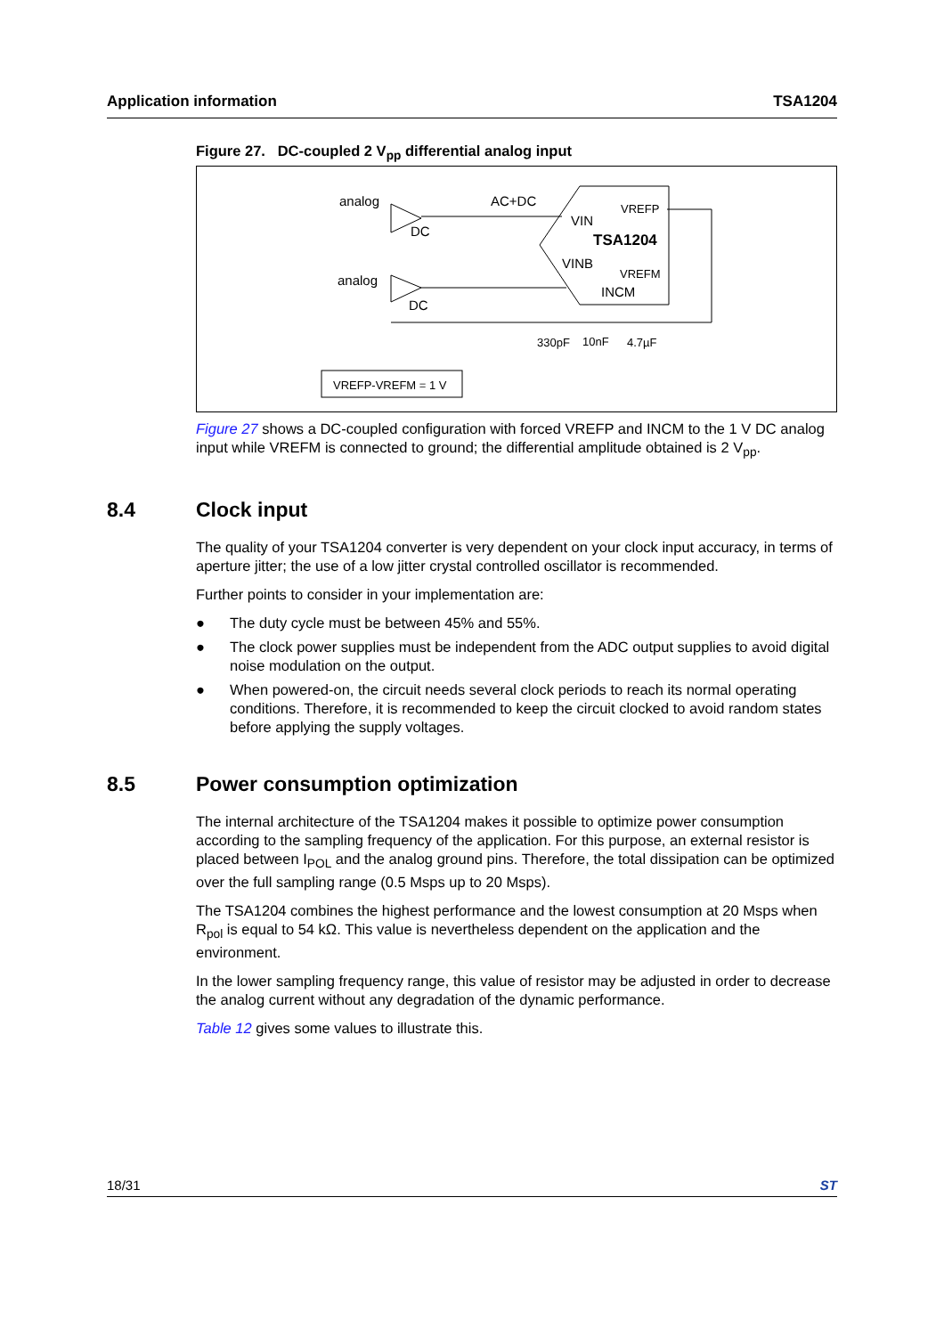Application information TSA1204
Figure 27. DC-coupled 2 V<sub>pp</sub> differential analog input
analog
analog
AC+DC
DC
DC
VIN
VINB
TSA1204
VREFP
VREFM
INCM
330pF
10nF
4.7µF
VREFP-VREFM = 1 V
Figure 27 shows a DC-coupled configuration with forced VREFP and INCM to the 1 V DC analog input while VREFM is connected to ground; the differential amplitude obtained is 2 V<sub>pp</sub>.
8.4 Clock input
The quality of your TSA1204 converter is very dependent on your clock input accuracy, in terms of aperture jitter; the use of a low jitter crystal controlled oscillator is recommended.
Further points to consider in your implementation are:
● The duty cycle must be between 45% and 55%.
● The clock power supplies must be independent from the ADC output supplies to avoid digital noise modulation on the output.
● When powered-on, the circuit needs several clock periods to reach its normal operating conditions. Therefore, it is recommended to keep the circuit clocked to avoid random states before applying the supply voltages.
8.5 Power consumption optimization
The internal architecture of the TSA1204 makes it possible to optimize power consumption according to the sampling frequency of the application. For this purpose, an external resistor is placed between I<sub>POL</sub> and the analog ground pins. Therefore, the total dissipation can be optimized over the full sampling range (0.5 Msps up to 20 Msps).
The TSA1204 combines the highest performance and the lowest consumption at 20 Msps when R<sub>pol</sub> is equal to 54 kΩ. This value is nevertheless dependent on the application and the environment.
In the lower sampling frequency range, this value of resistor may be adjusted in order to decrease the analog current without any degradation of the dynamic performance.
Table 12 gives some values to illustrate this.
18/31 ST